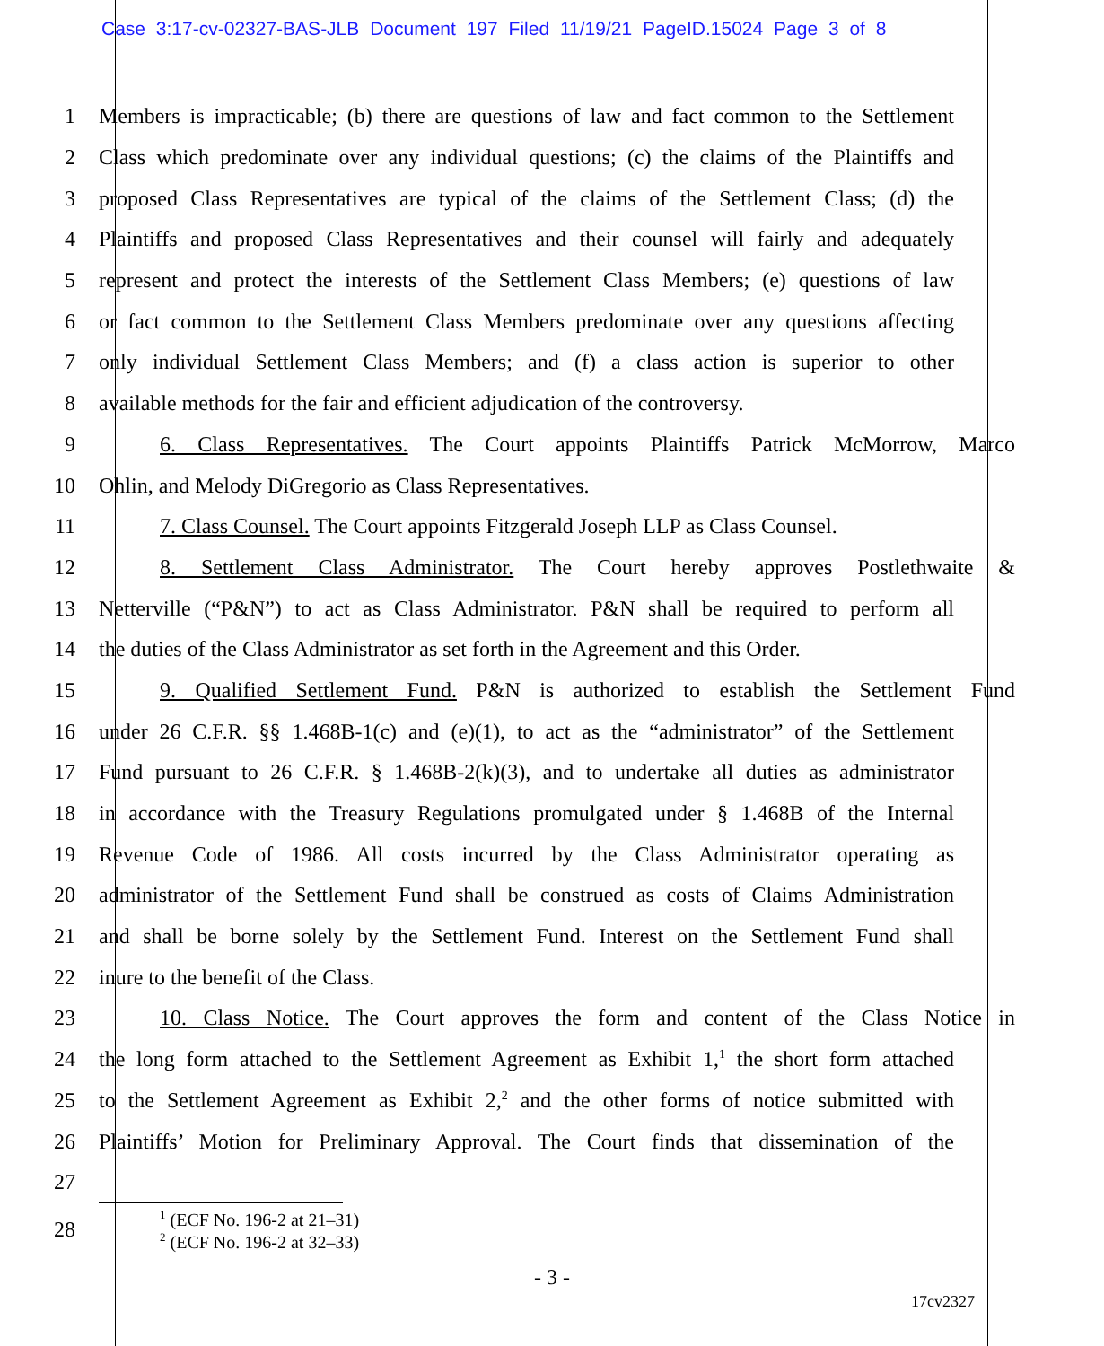Case 3:17-cv-02327-BAS-JLB Document 197 Filed 11/19/21 PageID.15024 Page 3 of 8
1 Members is impracticable; (b) there are questions of law and fact common to the Settlement
2 Class which predominate over any individual questions; (c) the claims of the Plaintiffs and
3 proposed Class Representatives are typical of the claims of the Settlement Class; (d) the
4 Plaintiffs and proposed Class Representatives and their counsel will fairly and adequately
5 represent and protect the interests of the Settlement Class Members; (e) questions of law
6 or fact common to the Settlement Class Members predominate over any questions affecting
7 only individual Settlement Class Members; and (f) a class action is superior to other
8 available methods for the fair and efficient adjudication of the controversy.
9 6. Class Representatives. The Court appoints Plaintiffs Patrick McMorrow, Marco
10 Ohlin, and Melody DiGregorio as Class Representatives.
11 7. Class Counsel. The Court appoints Fitzgerald Joseph LLP as Class Counsel.
12 8. Settlement Class Administrator. The Court hereby approves Postlethwaite &
13 Netterville (“P&N”) to act as Class Administrator. P&N shall be required to perform all
14 the duties of the Class Administrator as set forth in the Agreement and this Order.
15 9. Qualified Settlement Fund. P&N is authorized to establish the Settlement Fund
16 under 26 C.F.R. §§ 1.468B-1(c) and (e)(1), to act as the “administrator” of the Settlement
17 Fund pursuant to 26 C.F.R. § 1.468B-2(k)(3), and to undertake all duties as administrator
18 in accordance with the Treasury Regulations promulgated under § 1.468B of the Internal
19 Revenue Code of 1986. All costs incurred by the Class Administrator operating as
20 administrator of the Settlement Fund shall be construed as costs of Claims Administration
21 and shall be borne solely by the Settlement Fund. Interest on the Settlement Fund shall
22 inure to the benefit of the Class.
23 10. Class Notice. The Court approves the form and content of the Class Notice in
24 the long form attached to the Settlement Agreement as Exhibit 1,<sup>1</sup> the short form attached
25 to the Settlement Agreement as Exhibit 2,<sup>2</sup> and the other forms of notice submitted with
26 Plaintiffs’ Motion for Preliminary Approval. The Court finds that dissemination of the
27
28
<sup>1</sup> (ECF No. 196-2 at 21–31)
<sup>2</sup> (ECF No. 196-2 at 32–33)
- 3 -
17cv2327